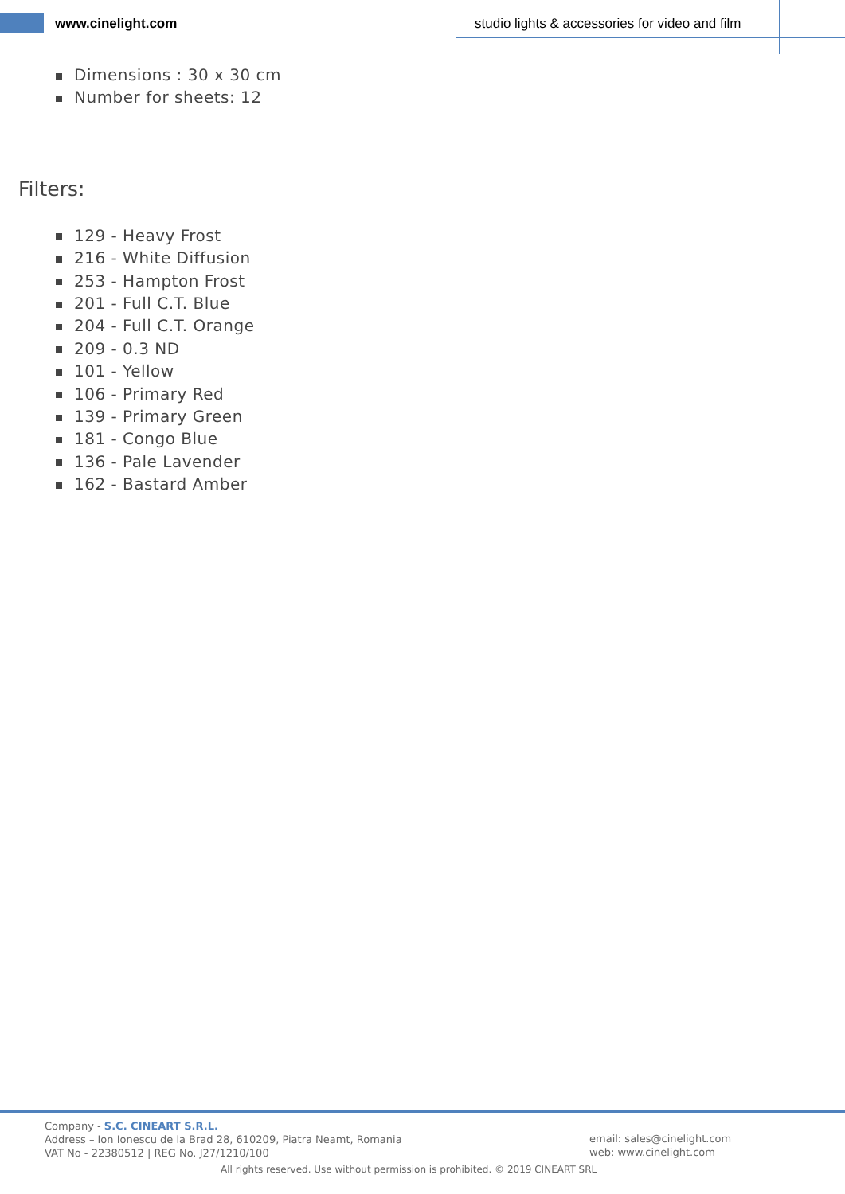www.cinelight.com
studio lights & accessories for video and film
Dimensions : 30 x 30 cm
Number for sheets: 12
Filters:
129 - Heavy Frost
216 - White Diffusion
253 - Hampton Frost
201 - Full C.T. Blue
204 - Full C.T. Orange
209 - 0.3 ND
101 - Yellow
106 - Primary Red
139 - Primary Green
181 - Congo Blue
136 - Pale Lavender
162 - Bastard Amber
Company - S.C. CINEART S.R.L.
Address – Ion Ionescu de la Brad 28, 610209, Piatra Neamt, Romania
VAT No - 22380512 | REG No. J27/1210/100
email: sales@cinelight.com
web: www.cinelight.com
All rights reserved. Use without permission is prohibited. © 2019 CINEART SRL